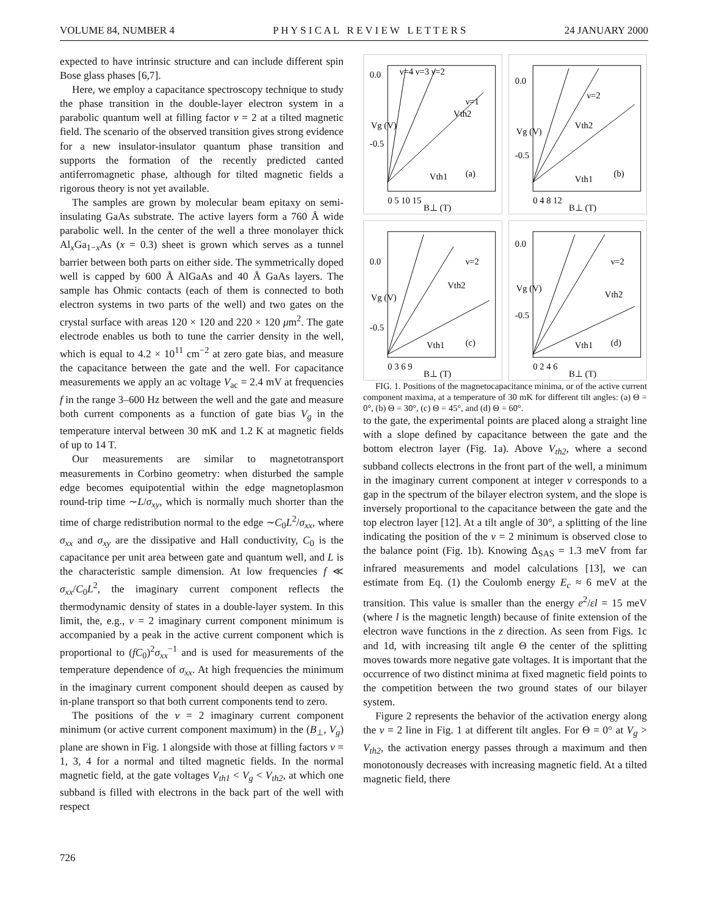VOLUME 84, NUMBER 4 P H Y S I C A L R E V I E W L E T T E R S 24 JANUARY 2000
expected to have intrinsic structure and can include different spin Bose glass phases [6,7].
Here, we employ a capacitance spectroscopy technique to study the phase transition in the double-layer electron system in a parabolic quantum well at filling factor ν = 2 at a tilted magnetic field. The scenario of the observed transition gives strong evidence for a new insulator-insulator quantum phase transition and supports the formation of the recently predicted canted antiferromagnetic phase, although for tilted magnetic fields a rigorous theory is not yet available.
The samples are grown by molecular beam epitaxy on semi-insulating GaAs substrate. The active layers form a 760 Å wide parabolic well. In the center of the well a three monolayer thick Al<sub>x</sub>Ga<sub>1−x</sub>As (x = 0.3) sheet is grown which serves as a tunnel barrier between both parts on either side. The symmetrically doped well is capped by 600 Å AlGaAs and 40 Å GaAs layers. The sample has Ohmic contacts (each of them is connected to both electron systems in two parts of the well) and two gates on the crystal surface with areas 120 × 120 and 220 × 120 μm<sup>2</sup>. The gate electrode enables us both to tune the carrier density in the well, which is equal to 4.2 × 10<sup>11</sup> cm<sup>−2</sup> at zero gate bias, and measure the capacitance between the gate and the well. For capacitance measurements we apply an ac voltage V<sub>ac</sub> = 2.4 mV at frequencies f in the range 3–600 Hz between the well and the gate and measure both current components as a function of gate bias V<sub>g</sub> in the temperature interval between 30 mK and 1.2 K at magnetic fields of up to 14 T.
Our measurements are similar to magnetotransport measurements in Corbino geometry: when disturbed the sample edge becomes equipotential within the edge magnetoplasmon round-trip time ∼L/σ<sub>xy</sub>, which is normally much shorter than the time of charge redistribution normal to the edge ∼C<sub>0</sub>L<sup>2</sup>/σ<sub>xx</sub>, where σ<sub>xx</sub> and σ<sub>xy</sub> are the dissipative and Hall conductivity, C<sub>0</sub> is the capacitance per unit area between gate and quantum well, and L is the characteristic sample dimension. At low frequencies f ≪ σ<sub>xx</sub>/C<sub>0</sub>L<sup>2</sup>, the imaginary current component reflects the thermodynamic density of states in a double-layer system. In this limit, the, e.g., ν = 2 imaginary current component minimum is accompanied by a peak in the active current component which is proportional to (fC<sub>0</sub>)<sup>2</sup>σ<sub>xx</sub><sup>−1</sup> and is used for measurements of the temperature dependence of σ<sub>xx</sub>. At high frequencies the minimum in the imaginary current component should deepen as caused by in-plane transport so that both current components tend to zero.
The positions of the ν = 2 imaginary current component minimum (or active current component maximum) in the (B<sub>⊥</sub>, V<sub>g</sub>) plane are shown in Fig. 1 alongside with those at filling factors ν = 1, 3, 4 for a normal and tilted magnetic fields. In the normal magnetic field, at the gate voltages V<sub>th1</sub> < V<sub>g</sub> < V<sub>th2</sub>, at which one subband is filled with electrons in the back part of the well with respect
726
0.0
-0.5
(a)
0 5 10 15
B⊥ (T)
Vg (V)
Vth2
Vth1
ν=4 ν=3 ν=2
ν=1
0.0
-0.5
(b)
0 4 8 12
B⊥ (T)
Vg (V)
Vth2
Vth1
ν=2
0.0
-0.5
(c)
0 3 6 9
B⊥ (T)
Vg (V)
Vth2
Vth1
ν=2
0.0
-0.5
(d)
0 2 4 6
B⊥ (T)
Vg (V)
Vth2
Vth1
ν=2
FIG. 1. Positions of the magnetocapacitance minima, or of the active current component maxima, at a temperature of 30 mK for different tilt angles: (a) Θ = 0°, (b) Θ = 30°, (c) Θ = 45°, and (d) Θ = 60°.
to the gate, the experimental points are placed along a straight line with a slope defined by capacitance between the gate and the bottom electron layer (Fig. 1a). Above V<sub>th2</sub>, where a second subband collects electrons in the front part of the well, a minimum in the imaginary current component at integer ν corresponds to a gap in the spectrum of the bilayer electron system, and the slope is inversely proportional to the capacitance between the gate and the top electron layer [12]. At a tilt angle of 30°, a splitting of the line indicating the position of the ν = 2 minimum is observed close to the balance point (Fig. 1b). Knowing Δ<sub>SAS</sub> = 1.3 meV from far infrared measurements and model calculations [13], we can estimate from Eq. (1) the Coulomb energy E<sub>c</sub> ≈ 6 meV at the transition. This value is smaller than the energy e<sup>2</sup>/εl = 15 meV (where l is the magnetic length) because of finite extension of the electron wave functions in the z direction. As seen from Figs. 1c and 1d, with increasing tilt angle Θ the center of the splitting moves towards more negative gate voltages. It is important that the occurrence of two distinct minima at fixed magnetic field points to the competition between the two ground states of our bilayer system.
Figure 2 represents the behavior of the activation energy along the ν = 2 line in Fig. 1 at different tilt angles. For Θ = 0° at V<sub>g</sub> > V<sub>th2</sub>, the activation energy passes through a maximum and then monotonously decreases with increasing magnetic field. At a tilted magnetic field, there